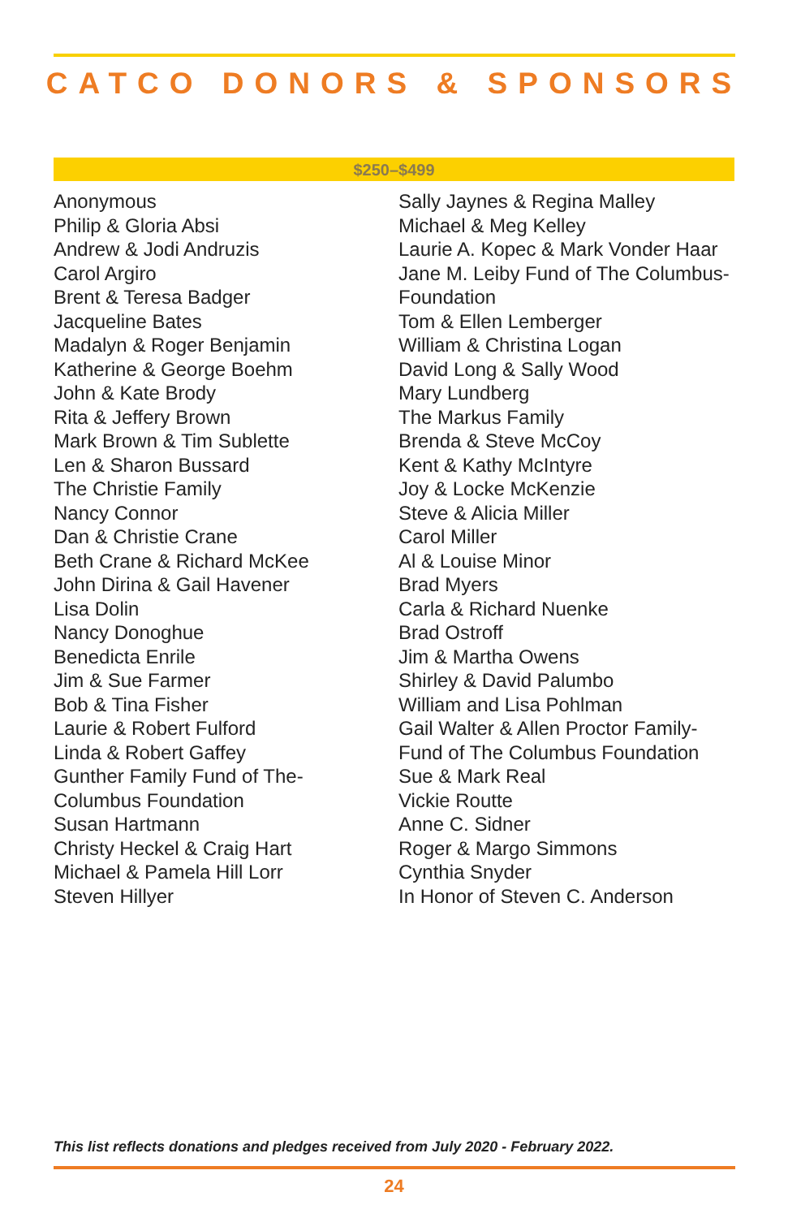CATCO DONORS & SPONSORS
$250–$499
Anonymous
Philip & Gloria Absi
Andrew & Jodi Andruzis
Carol Argiro
Brent & Teresa Badger
Jacqueline Bates
Madalyn & Roger Benjamin
Katherine & George Boehm
John & Kate Brody
Rita & Jeffery Brown
Mark Brown & Tim Sublette
Len & Sharon Bussard
The Christie Family
Nancy Connor
Dan & Christie Crane
Beth Crane & Richard McKee
John Dirina & Gail Havener
Lisa Dolin
Nancy Donoghue
Benedicta Enrile
Jim & Sue Farmer
Bob & Tina Fisher
Laurie & Robert Fulford
Linda & Robert Gaffey
Gunther Family Fund of The-
Columbus Foundation
Susan Hartmann
Christy Heckel & Craig Hart
Michael & Pamela Hill Lorr
Steven Hillyer
Sally Jaynes & Regina Malley
Michael & Meg Kelley
Laurie A. Kopec & Mark Vonder Haar
Jane M. Leiby Fund of The Columbus-
Foundation
Tom & Ellen Lemberger
William & Christina Logan
David Long & Sally Wood
Mary Lundberg
The Markus Family
Brenda & Steve McCoy
Kent & Kathy McIntyre
Joy & Locke McKenzie
Steve & Alicia Miller
Carol Miller
Al & Louise Minor
Brad Myers
Carla & Richard Nuenke
Brad Ostroff
Jim & Martha Owens
Shirley & David Palumbo
William and Lisa Pohlman
Gail Walter & Allen Proctor Family-
Fund of The Columbus Foundation
Sue & Mark Real
Vickie Routte
Anne C. Sidner
Roger & Margo Simmons
Cynthia Snyder
In Honor of Steven C. Anderson
This list reflects donations and pledges received from July 2020 - February 2022.
24